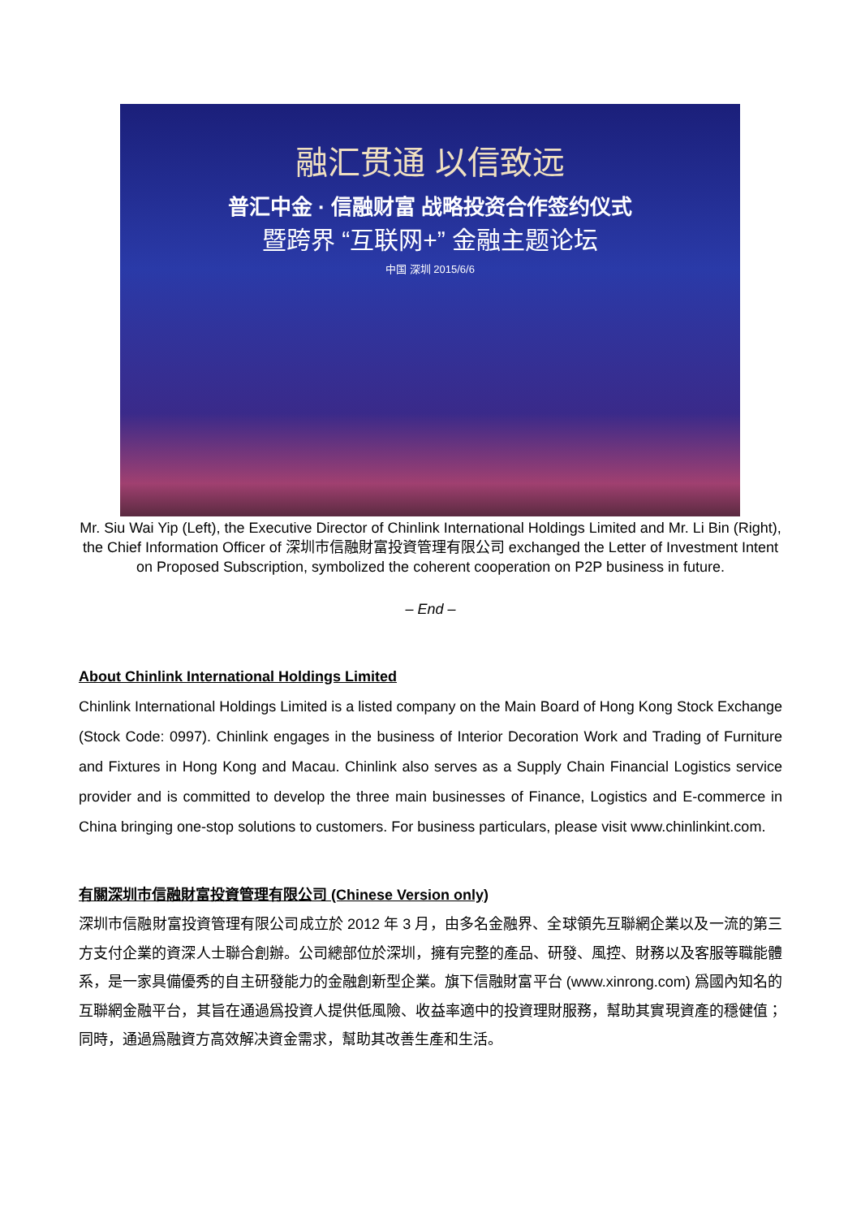融汇贯通 以信致远
普汇中金 · 信融财富 战略投资合作签约仪式
暨跨界 “互联网+” 金融主题论坛
中国 深圳 2015/6/6
Mr. Siu Wai Yip (Left), the Executive Director of Chinlink International Holdings Limited and Mr. Li Bin (Right), the Chief Information Officer of 深圳市信融財富投資管理有限公司 exchanged the Letter of Investment Intent on Proposed Subscription, symbolized the coherent cooperation on P2P business in future.
– End –
About Chinlink International Holdings Limited
Chinlink International Holdings Limited is a listed company on the Main Board of Hong Kong Stock Exchange (Stock Code: 0997). Chinlink engages in the business of Interior Decoration Work and Trading of Furniture and Fixtures in Hong Kong and Macau. Chinlink also serves as a Supply Chain Financial Logistics service provider and is committed to develop the three main businesses of Finance, Logistics and E-commerce in China bringing one-stop solutions to customers. For business particulars, please visit www.chinlinkint.com.
有關深圳市信融財富投資管理有限公司 (Chinese Version only)
深圳市信融財富投資管理有限公司成立於 2012 年 3 月，由多名金融界、全球領先互聯網企業以及一流的第三方支付企業的資深人士聯合創辦。公司總部位於深圳，擁有完整的產品、研發、風控、財務以及客服等職能體系，是一家具備優秀的自主研發能力的金融創新型企業。旗下信融財富平台 (www.xinrong.com) 爲國內知名的互聯網金融平台，其旨在通過爲投資人提供低風險、收益率適中的投資理財服務，幫助其實現資產的穩健值；同時，通過爲融資方高效解决資金需求，幫助其改善生產和生活。